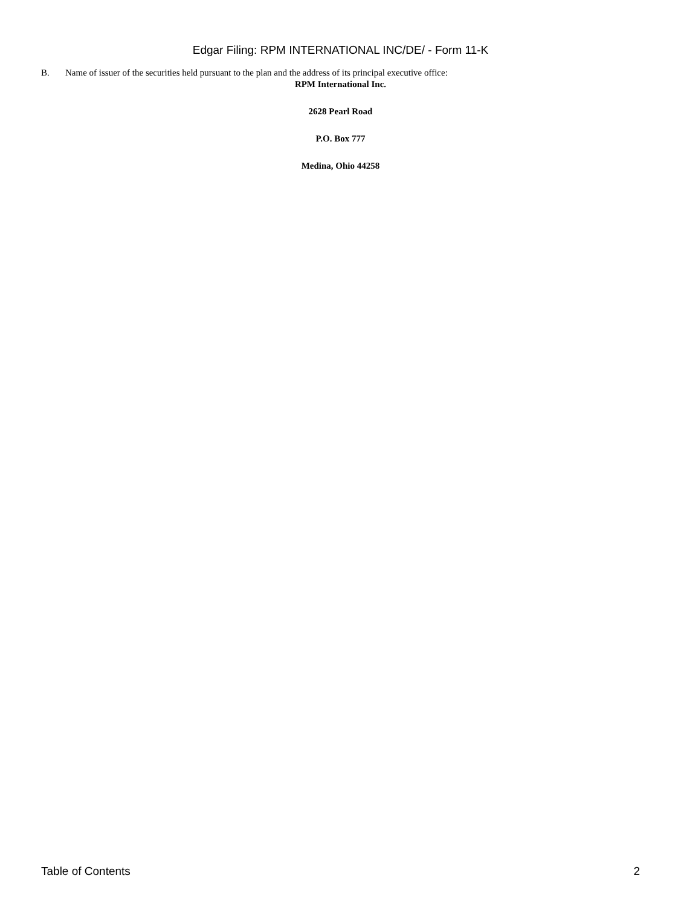Edgar Filing: RPM INTERNATIONAL INC/DE/ - Form 11-K
B. Name of issuer of the securities held pursuant to the plan and the address of its principal executive office:
RPM International Inc.
2628 Pearl Road
P.O. Box 777
Medina, Ohio 44258
Table of Contents 2